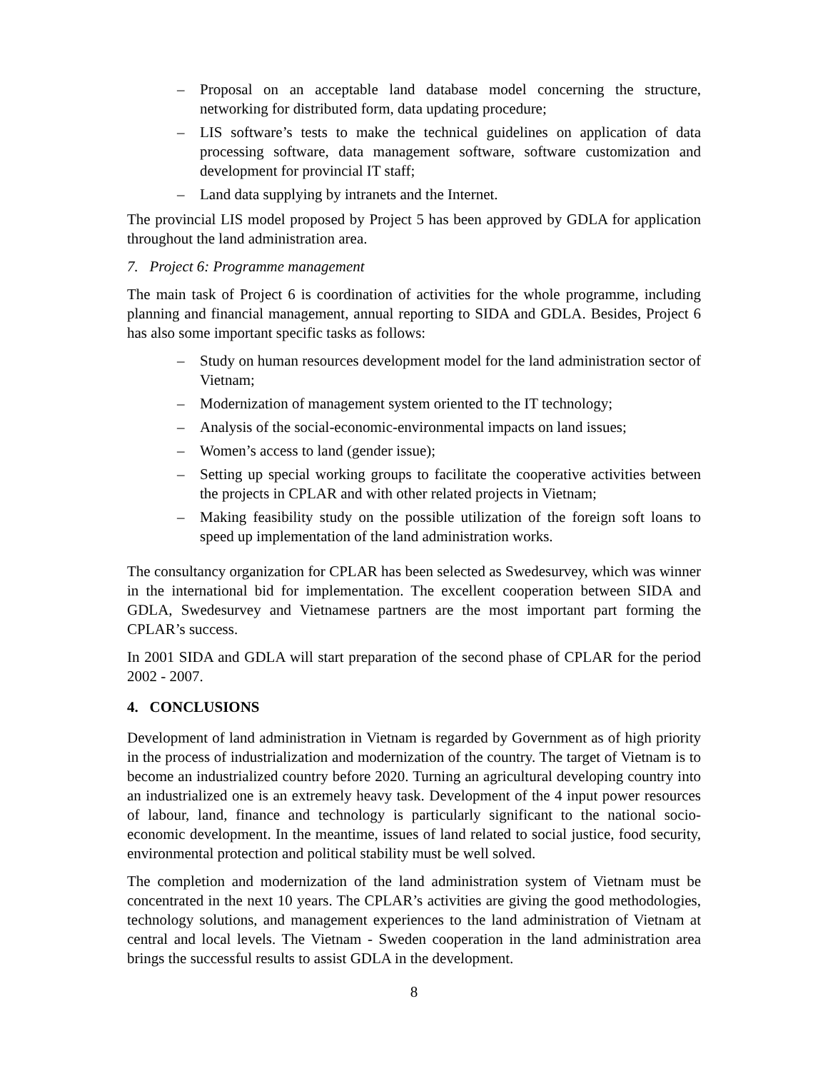– Proposal on an acceptable land database model concerning the structure, networking for distributed form, data updating procedure;
– LIS software’s tests to make the technical guidelines on application of data processing software, data management software, software customization and development for provincial IT staff;
– Land data supplying by intranets and the Internet.
The provincial LIS model proposed by Project 5 has been approved by GDLA for application throughout the land administration area.
7. Project 6: Programme management
The main task of Project 6 is coordination of activities for the whole programme, including planning and financial management, annual reporting to SIDA and GDLA. Besides, Project 6 has also some important specific tasks as follows:
– Study on human resources development model for the land administration sector of Vietnam;
– Modernization of management system oriented to the IT technology;
– Analysis of the social-economic-environmental impacts on land issues;
– Women’s access to land (gender issue);
– Setting up special working groups to facilitate the cooperative activities between the projects in CPLAR and with other related projects in Vietnam;
– Making feasibility study on the possible utilization of the foreign soft loans to speed up implementation of the land administration works.
The consultancy organization for CPLAR has been selected as Swedesurvey, which was winner in the international bid for implementation. The excellent cooperation between SIDA and GDLA, Swedesurvey and Vietnamese partners are the most important part forming the CPLAR’s success.
In 2001 SIDA and GDLA will start preparation of the second phase of CPLAR for the period 2002 - 2007.
4. CONCLUSIONS
Development of land administration in Vietnam is regarded by Government as of high priority in the process of industrialization and modernization of the country. The target of Vietnam is to become an industrialized country before 2020. Turning an agricultural developing country into an industrialized one is an extremely heavy task. Development of the 4 input power resources of labour, land, finance and technology is particularly significant to the national socio-economic development. In the meantime, issues of land related to social justice, food security, environmental protection and political stability must be well solved.
The completion and modernization of the land administration system of Vietnam must be concentrated in the next 10 years. The CPLAR’s activities are giving the good methodologies, technology solutions, and management experiences to the land administration of Vietnam at central and local levels. The Vietnam - Sweden cooperation in the land administration area brings the successful results to assist GDLA in the development.
8